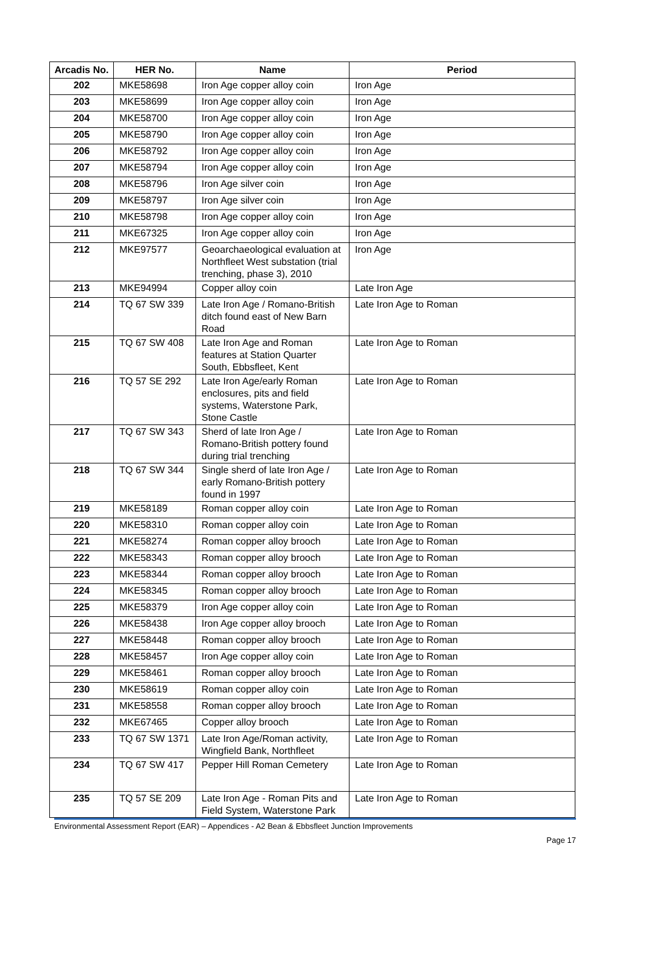| Arcadis No. | HER No. | Name | Period |
| --- | --- | --- | --- |
| 202 | MKE58698 | Iron Age copper alloy coin | Iron Age |
| 203 | MKE58699 | Iron Age copper alloy coin | Iron Age |
| 204 | MKE58700 | Iron Age copper alloy coin | Iron Age |
| 205 | MKE58790 | Iron Age copper alloy coin | Iron Age |
| 206 | MKE58792 | Iron Age copper alloy coin | Iron Age |
| 207 | MKE58794 | Iron Age copper alloy coin | Iron Age |
| 208 | MKE58796 | Iron Age silver coin | Iron Age |
| 209 | MKE58797 | Iron Age silver coin | Iron Age |
| 210 | MKE58798 | Iron Age copper alloy coin | Iron Age |
| 211 | MKE67325 | Iron Age copper alloy coin | Iron Age |
| 212 | MKE97577 | Geoarchaeological evaluation at Northfleet West substation (trial trenching, phase 3), 2010 | Iron Age |
| 213 | MKE94994 | Copper alloy coin | Late Iron Age |
| 214 | TQ 67 SW 339 | Late Iron Age / Romano-British ditch found east of New Barn Road | Late Iron Age to Roman |
| 215 | TQ 67 SW 408 | Late Iron Age and Roman features at Station Quarter South, Ebbsfleet, Kent | Late Iron Age to Roman |
| 216 | TQ 57 SE 292 | Late Iron Age/early Roman enclosures, pits and field systems, Waterstone Park, Stone Castle | Late Iron Age to Roman |
| 217 | TQ 67 SW 343 | Sherd of late Iron Age / Romano-British pottery found during trial trenching | Late Iron Age to Roman |
| 218 | TQ 67 SW 344 | Single sherd of late Iron Age / early Romano-British pottery found in 1997 | Late Iron Age to Roman |
| 219 | MKE58189 | Roman copper alloy coin | Late Iron Age to Roman |
| 220 | MKE58310 | Roman copper alloy coin | Late Iron Age to Roman |
| 221 | MKE58274 | Roman copper alloy brooch | Late Iron Age to Roman |
| 222 | MKE58343 | Roman copper alloy brooch | Late Iron Age to Roman |
| 223 | MKE58344 | Roman copper alloy brooch | Late Iron Age to Roman |
| 224 | MKE58345 | Roman copper alloy brooch | Late Iron Age to Roman |
| 225 | MKE58379 | Iron Age copper alloy coin | Late Iron Age to Roman |
| 226 | MKE58438 | Iron Age copper alloy brooch | Late Iron Age to Roman |
| 227 | MKE58448 | Roman copper alloy brooch | Late Iron Age to Roman |
| 228 | MKE58457 | Iron Age copper alloy coin | Late Iron Age to Roman |
| 229 | MKE58461 | Roman copper alloy brooch | Late Iron Age to Roman |
| 230 | MKE58619 | Roman copper alloy coin | Late Iron Age to Roman |
| 231 | MKE58558 | Roman copper alloy brooch | Late Iron Age to Roman |
| 232 | MKE67465 | Copper alloy brooch | Late Iron Age to Roman |
| 233 | TQ 67 SW 1371 | Late Iron Age/Roman activity, Wingfield Bank, Northfleet | Late Iron Age to Roman |
| 234 | TQ 67 SW 417 | Pepper Hill Roman Cemetery | Late Iron Age to Roman |
| 235 | TQ 57 SE 209 | Late Iron Age - Roman Pits and Field System, Waterstone Park | Late Iron Age to Roman |
Environmental Assessment Report (EAR) – Appendices - A2 Bean & Ebbsfleet Junction Improvements
Page 17